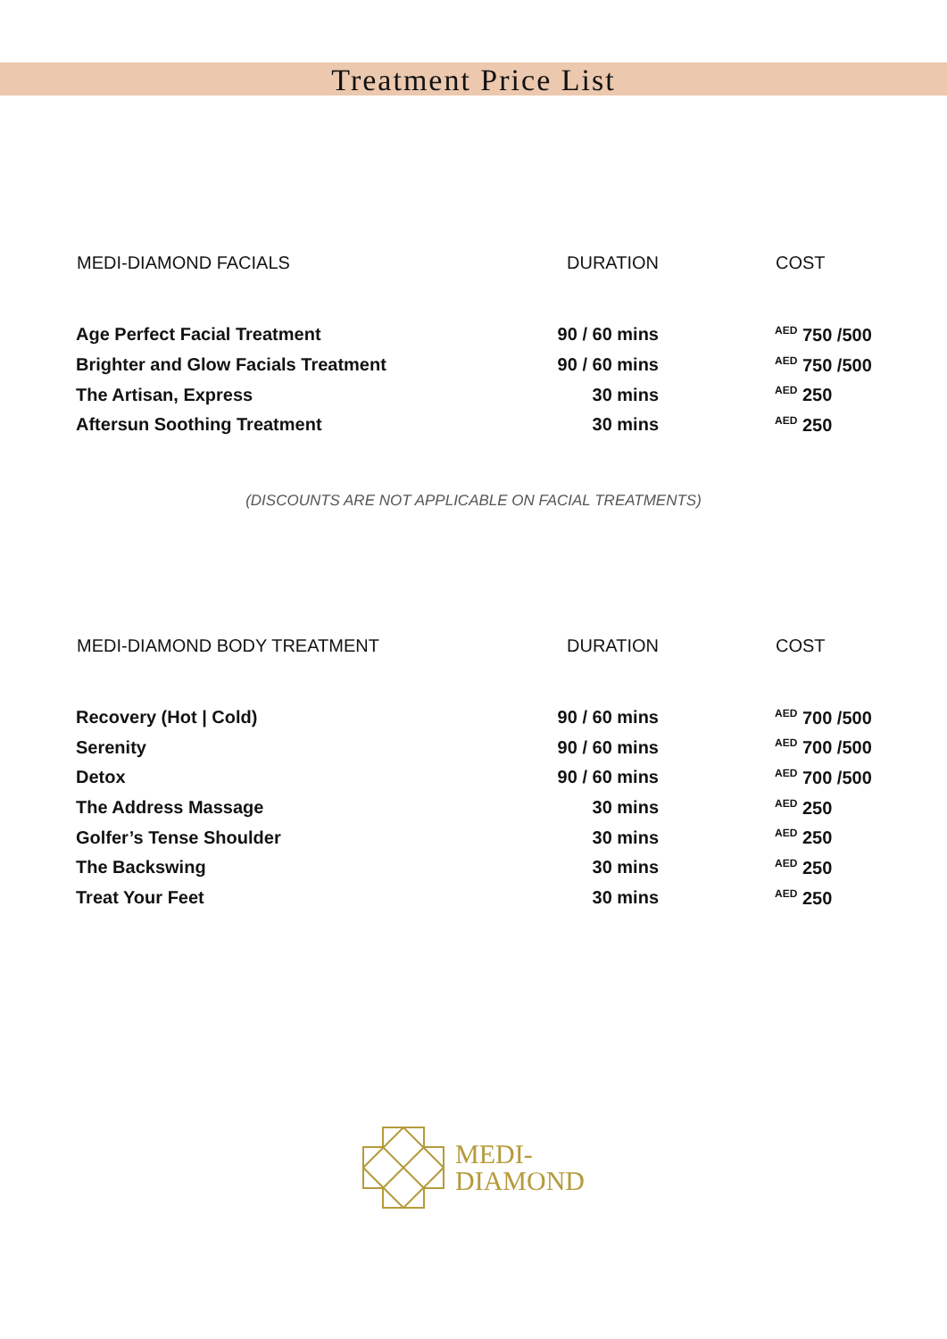Treatment Price List
| MEDI-DIAMOND FACIALS | DURATION | COST |
| --- | --- | --- |
| Age Perfect Facial Treatment | 90 / 60 mins | <sup>AED</sup> 750 /500 |
| Brighter and Glow Facials Treatment | 90 / 60 mins | <sup>AED</sup> 750 /500 |
| The Artisan, Express | 30 mins | <sup>AED</sup> 250 |
| Aftersun Soothing Treatment | 30 mins | <sup>AED</sup> 250 |
(DISCOUNTS ARE NOT APPLICABLE ON FACIAL TREATMENTS)
| MEDI-DIAMOND BODY TREATMENT | DURATION | COST |
| --- | --- | --- |
| Recovery (Hot / Cold) | 90 / 60 mins | <sup>AED</sup> 700 /500 |
| Serenity | 90 / 60 mins | <sup>AED</sup> 700 /500 |
| Detox | 90 / 60 mins | <sup>AED</sup> 700 /500 |
| The Address Massage | 30 mins | <sup>AED</sup> 250 |
| Golfer’s Tense Shoulder | 30 mins | <sup>AED</sup> 250 |
| The Backswing | 30 mins | <sup>AED</sup> 250 |
| Treat Your Feet | 30 mins | <sup>AED</sup> 250 |
MEDI-
DIAMOND